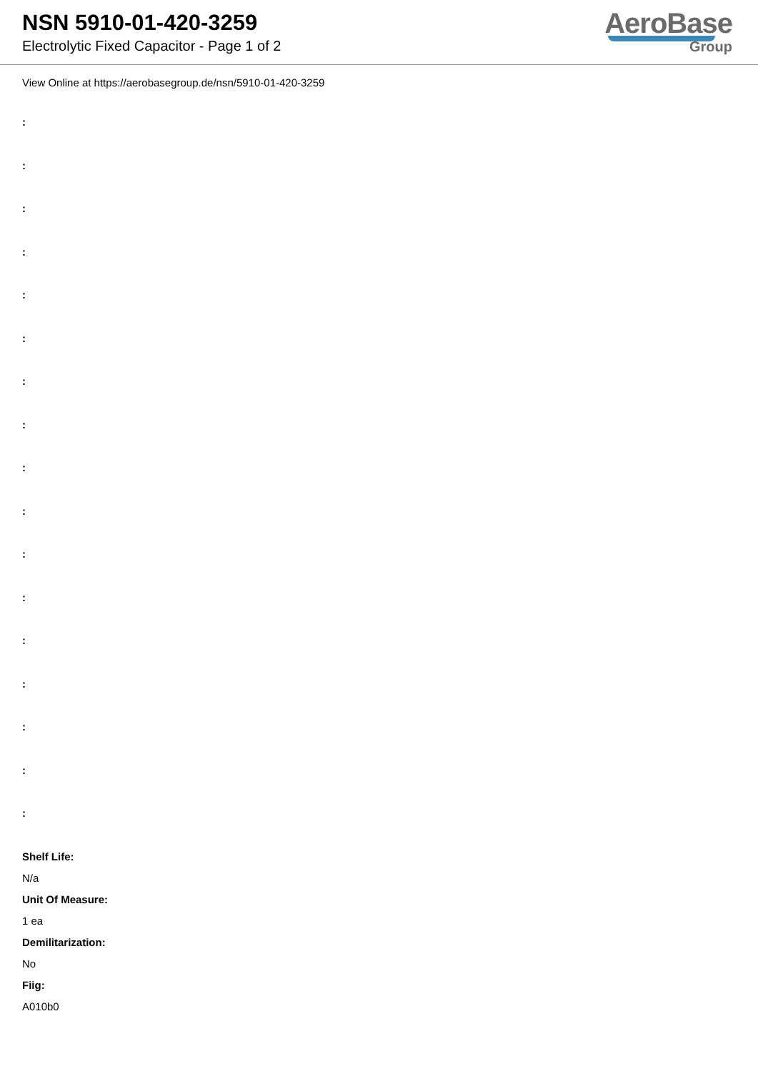NSN 5910-01-420-3259
Electrolytic Fixed Capacitor - Page 1 of 2
AeroBase
Group
View Online at https://aerobasegroup.de/nsn/5910-01-420-3259
:
:
:
:
:
:
:
:
:
:
:
:
:
:
:
:
:
Shelf Life:
N/a
Unit Of Measure:
1 ea
Demilitarization:
No
Fiig:
A010b0